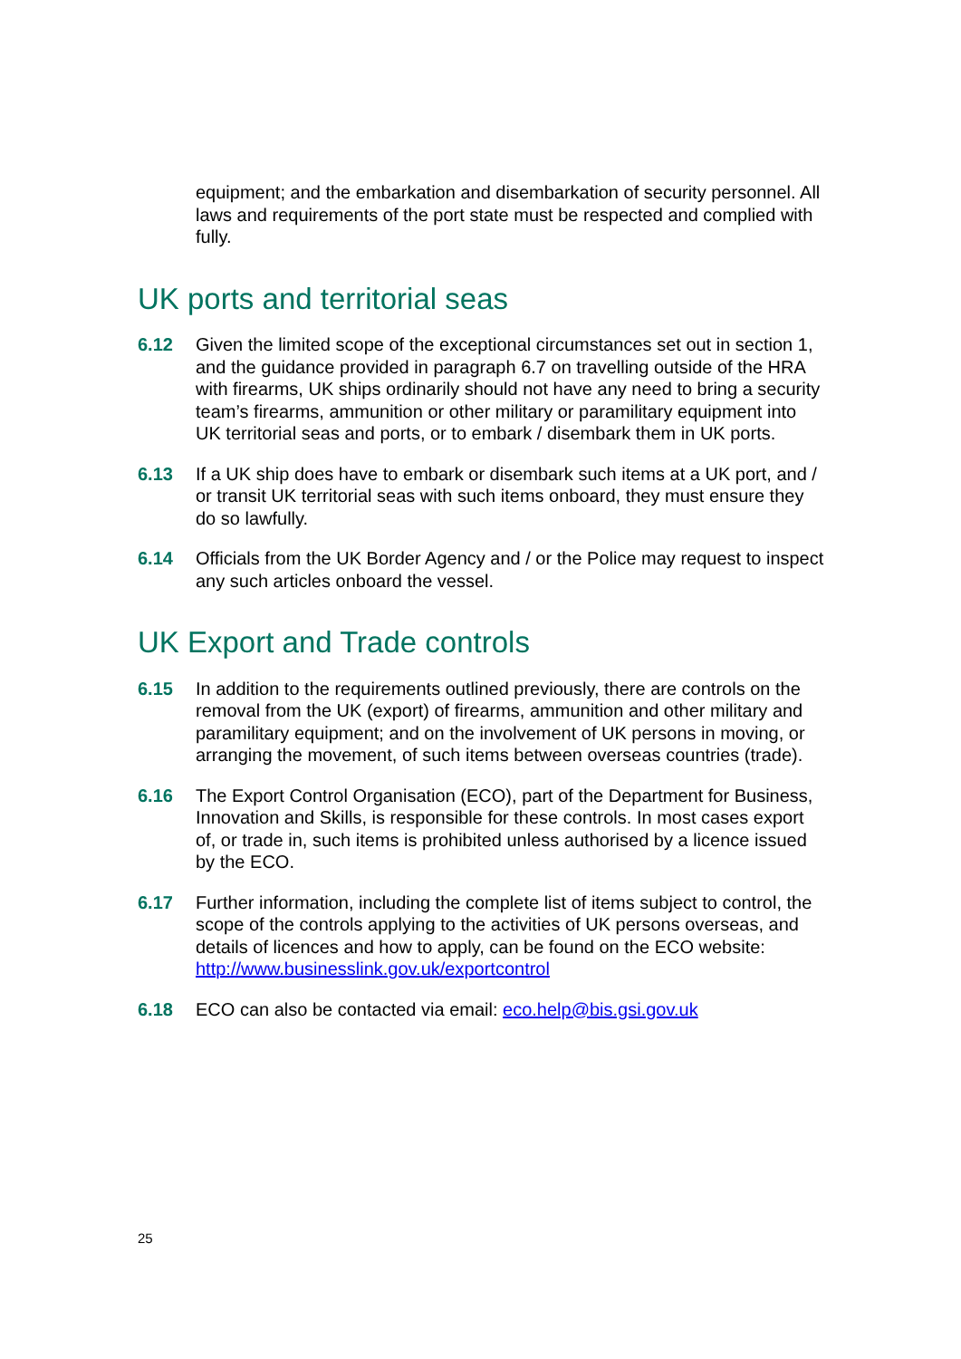equipment; and the embarkation and disembarkation of security personnel. All laws and requirements of the port state must be respected and complied with fully.
UK ports and territorial seas
6.12 Given the limited scope of the exceptional circumstances set out in section 1, and the guidance provided in paragraph 6.7 on travelling outside of the HRA with firearms, UK ships ordinarily should not have any need to bring a security team’s firearms, ammunition or other military or paramilitary equipment into UK territorial seas and ports, or to embark / disembark them in UK ports.
6.13 If a UK ship does have to embark or disembark such items at a UK port, and / or transit UK territorial seas with such items onboard, they must ensure they do so lawfully.
6.14 Officials from the UK Border Agency and / or the Police may request to inspect any such articles onboard the vessel.
UK Export and Trade controls
6.15 In addition to the requirements outlined previously, there are controls on the removal from the UK (export) of firearms, ammunition and other military and paramilitary equipment; and on the involvement of UK persons in moving, or arranging the movement, of such items between overseas countries (trade).
6.16 The Export Control Organisation (ECO), part of the Department for Business, Innovation and Skills, is responsible for these controls. In most cases export of, or trade in, such items is prohibited unless authorised by a licence issued by the ECO.
6.17 Further information, including the complete list of items subject to control, the scope of the controls applying to the activities of UK persons overseas, and details of licences and how to apply, can be found on the ECO website: http://www.businesslink.gov.uk/exportcontrol
6.18 ECO can also be contacted via email: eco.help@bis.gsi.gov.uk
25